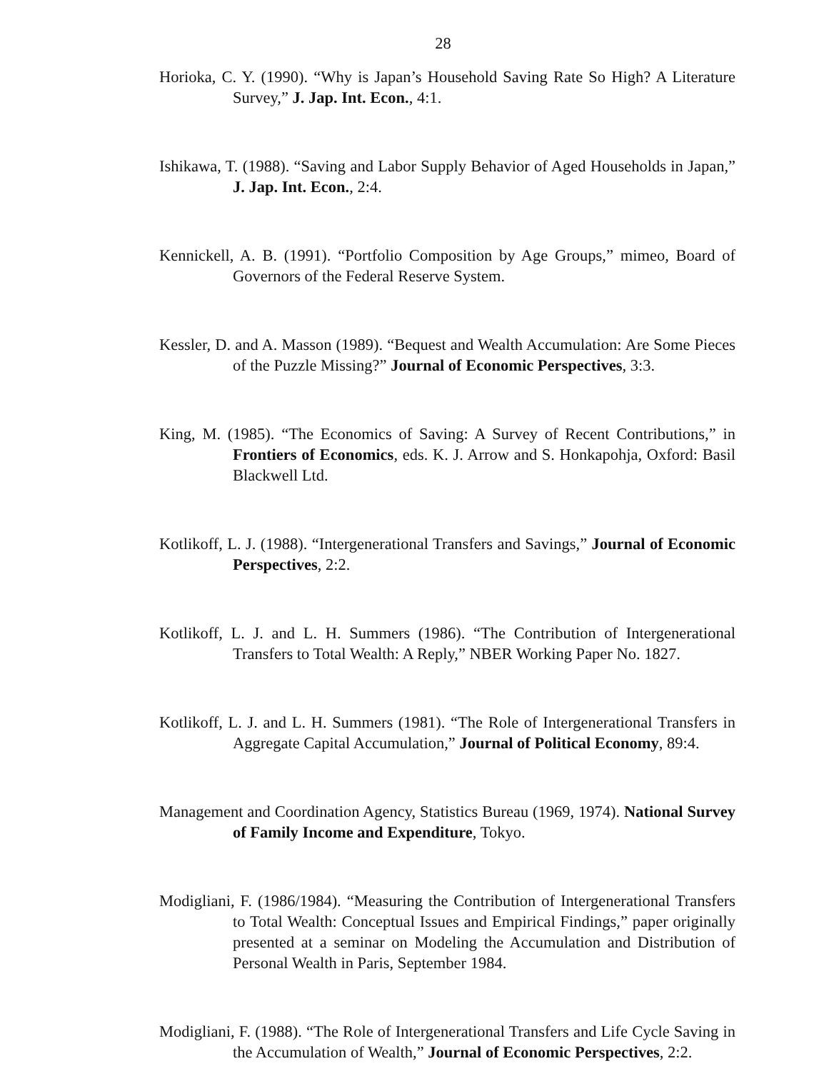28
Horioka, C. Y. (1990). “Why is Japan’s Household Saving Rate So High? A Literature Survey,” J. Jap. Int. Econ., 4:1.
Ishikawa, T. (1988). “Saving and Labor Supply Behavior of Aged Households in Japan,” J. Jap. Int. Econ., 2:4.
Kennickell, A. B. (1991). “Portfolio Composition by Age Groups,” mimeo, Board of Governors of the Federal Reserve System.
Kessler, D. and A. Masson (1989). “Bequest and Wealth Accumulation: Are Some Pieces of the Puzzle Missing?” Journal of Economic Perspectives, 3:3.
King, M. (1985). “The Economics of Saving: A Survey of Recent Contributions,” in Frontiers of Economics, eds. K. J. Arrow and S. Honkapohja, Oxford: Basil Blackwell Ltd.
Kotlikoff, L. J. (1988). “Intergenerational Transfers and Savings,” Journal of Economic Perspectives, 2:2.
Kotlikoff, L. J. and L. H. Summers (1986). “The Contribution of Intergenerational Transfers to Total Wealth: A Reply,” NBER Working Paper No. 1827.
Kotlikoff, L. J. and L. H. Summers (1981). “The Role of Intergenerational Transfers in Aggregate Capital Accumulation,” Journal of Political Economy, 89:4.
Management and Coordination Agency, Statistics Bureau (1969, 1974). National Survey of Family Income and Expenditure, Tokyo.
Modigliani, F. (1986/1984). “Measuring the Contribution of Intergenerational Transfers to Total Wealth: Conceptual Issues and Empirical Findings,” paper originally presented at a seminar on Modeling the Accumulation and Distribution of Personal Wealth in Paris, September 1984.
Modigliani, F. (1988). “The Role of Intergenerational Transfers and Life Cycle Saving in the Accumulation of Wealth,” Journal of Economic Perspectives, 2:2.